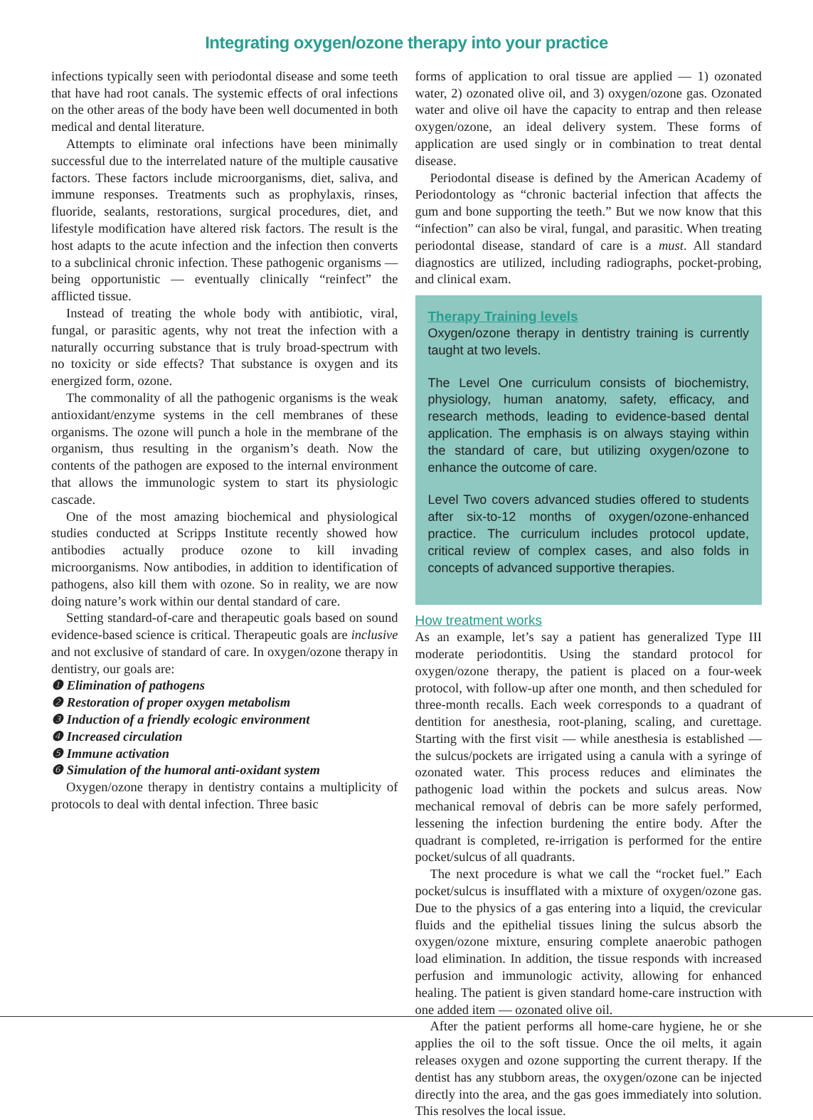Integrating oxygen/ozone therapy into your practice
infections typically seen with periodontal disease and some teeth that have had root canals. The systemic effects of oral infections on the other areas of the body have been well documented in both medical and dental literature.
Attempts to eliminate oral infections have been minimally successful due to the interrelated nature of the multiple causative factors. These factors include microorganisms, diet, saliva, and immune responses. Treatments such as prophylaxis, rinses, fluoride, sealants, restorations, surgical procedures, diet, and lifestyle modification have altered risk factors. The result is the host adapts to the acute infection and the infection then converts to a subclinical chronic infection. These pathogenic organisms — being opportunistic — eventually clinically “reinfect” the afflicted tissue.
Instead of treating the whole body with antibiotic, viral, fungal, or parasitic agents, why not treat the infection with a naturally occurring substance that is truly broad-spectrum with no toxicity or side effects? That substance is oxygen and its energized form, ozone.
The commonality of all the pathogenic organisms is the weak antioxidant/enzyme systems in the cell membranes of these organisms. The ozone will punch a hole in the membrane of the organism, thus resulting in the organism’s death. Now the contents of the pathogen are exposed to the internal environment that allows the immunologic system to start its physiologic cascade.
One of the most amazing biochemical and physiological studies conducted at Scripps Institute recently showed how antibodies actually produce ozone to kill invading microorganisms. Now antibodies, in addition to identification of pathogens, also kill them with ozone. So in reality, we are now doing nature’s work within our dental standard of care.
Setting standard-of-care and therapeutic goals based on sound evidence-based science is critical. Therapeutic goals are inclusive and not exclusive of standard of care. In oxygen/ozone therapy in dentistry, our goals are:
❶ Elimination of pathogens
❷ Restoration of proper oxygen metabolism
❸ Induction of a friendly ecologic environment
❹ Increased circulation
❺ Immune activation
❻ Simulation of the humoral anti-oxidant system
Oxygen/ozone therapy in dentistry contains a multiplicity of protocols to deal with dental infection. Three basic
forms of application to oral tissue are applied — 1) ozonated water, 2) ozonated olive oil, and 3) oxygen/ozone gas. Ozonated water and olive oil have the capacity to entrap and then release oxygen/ozone, an ideal delivery system. These forms of application are used singly or in combination to treat dental disease.
Periodontal disease is defined by the American Academy of Periodontology as “chronic bacterial infection that affects the gum and bone supporting the teeth.” But we now know that this “infection” can also be viral, fungal, and parasitic. When treating periodontal disease, standard of care is a must. All standard diagnostics are utilized, including radiographs, pocket-probing, and clinical exam.
Therapy Training levels
Oxygen/ozone therapy in dentistry training is currently taught at two levels.
The Level One curriculum consists of biochemistry, physiology, human anatomy, safety, efficacy, and research methods, leading to evidence-based dental application. The emphasis is on always staying within the standard of care, but utilizing oxygen/ozone to enhance the outcome of care.
Level Two covers advanced studies offered to students after six-to-12 months of oxygen/ozone-enhanced practice. The curriculum includes protocol update, critical review of complex cases, and also folds in concepts of advanced supportive therapies.
How treatment works
As an example, let’s say a patient has generalized Type III moderate periodontitis. Using the standard protocol for oxygen/ozone therapy, the patient is placed on a four-week protocol, with follow-up after one month, and then scheduled for three-month recalls. Each week corresponds to a quadrant of dentition for anesthesia, root-planing, scaling, and curettage. Starting with the first visit — while anesthesia is established — the sulcus/pockets are irrigated using a canula with a syringe of ozonated water. This process reduces and eliminates the pathogenic load within the pockets and sulcus areas. Now mechanical removal of debris can be more safely performed, lessening the infection burdening the entire body. After the quadrant is completed, re-irrigation is performed for the entire pocket/sulcus of all quadrants.
The next procedure is what we call the “rocket fuel.” Each pocket/sulcus is insufflated with a mixture of oxygen/ozone gas. Due to the physics of a gas entering into a liquid, the crevicular fluids and the epithelial tissues lining the sulcus absorb the oxygen/ozone mixture, ensuring complete anaerobic pathogen load elimination. In addition, the tissue responds with increased perfusion and immunologic activity, allowing for enhanced healing. The patient is given standard home-care instruction with one added item — ozonated olive oil.
After the patient performs all home-care hygiene, he or she applies the oil to the soft tissue. Once the oil melts, it again releases oxygen and ozone supporting the current therapy. If the dentist has any stubborn areas, the oxygen/ozone can be injected directly into the area, and the gas goes immediately into solution. This resolves the local issue.